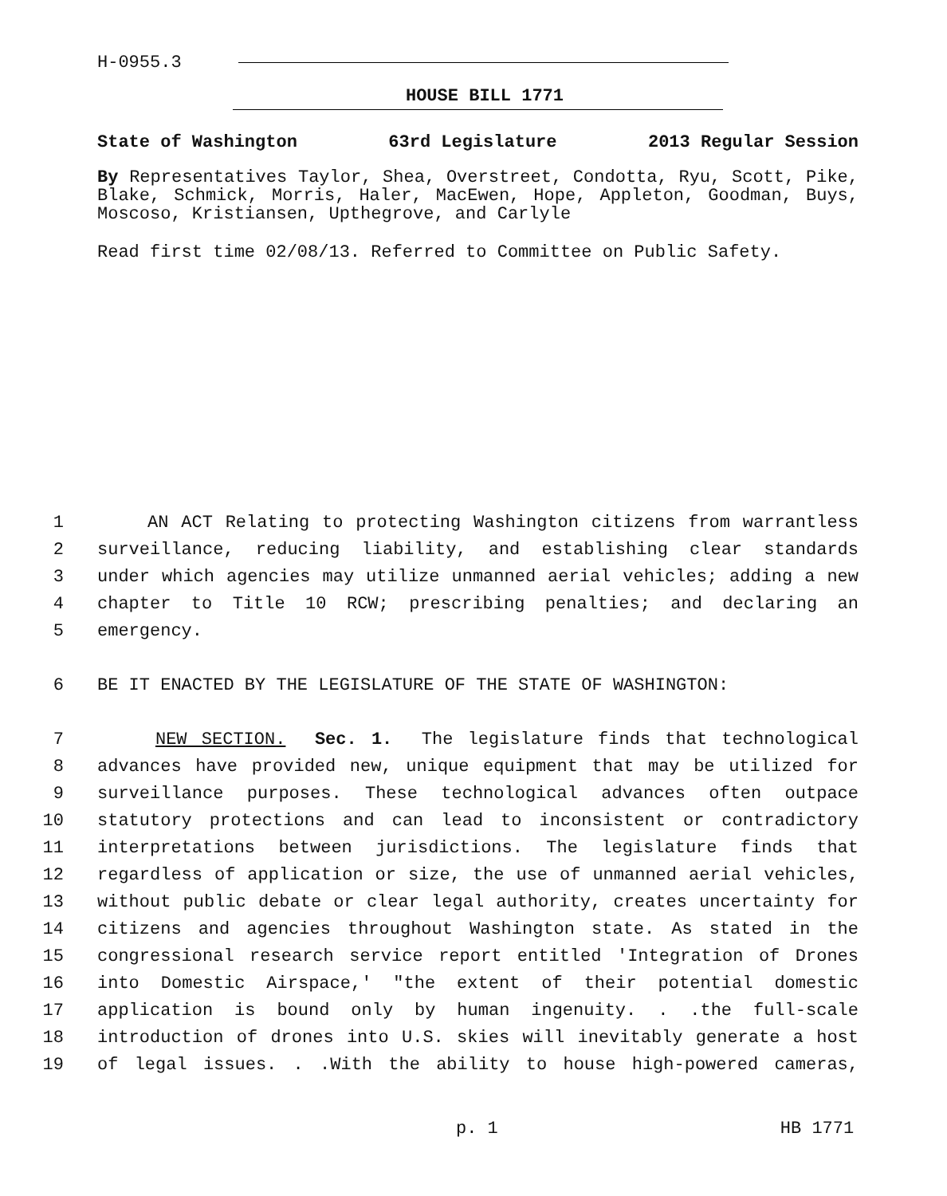H-0955.3
HOUSE BILL 1771
State of Washington 63rd Legislature 2013 Regular Session
By Representatives Taylor, Shea, Overstreet, Condotta, Ryu, Scott, Pike, Blake, Schmick, Morris, Haler, MacEwen, Hope, Appleton, Goodman, Buys, Moscoso, Kristiansen, Upthegrove, and Carlyle
Read first time 02/08/13. Referred to Committee on Public Safety.
1 AN ACT Relating to protecting Washington citizens from warrantless
2 surveillance, reducing liability, and establishing clear standards
3 under which agencies may utilize unmanned aerial vehicles; adding a new
4 chapter to Title 10 RCW; prescribing penalties; and declaring an
5 emergency.
6 BE IT ENACTED BY THE LEGISLATURE OF THE STATE OF WASHINGTON:
7 NEW SECTION. Sec. 1. The legislature finds that technological
8 advances have provided new, unique equipment that may be utilized for
9 surveillance purposes. These technological advances often outpace
10 statutory protections and can lead to inconsistent or contradictory
11 interpretations between jurisdictions. The legislature finds that
12 regardless of application or size, the use of unmanned aerial vehicles,
13 without public debate or clear legal authority, creates uncertainty for
14 citizens and agencies throughout Washington state. As stated in the
15 congressional research service report entitled 'Integration of Drones
16 into Domestic Airspace,' "the extent of their potential domestic
17 application is bound only by human ingenuity. . .the full-scale
18 introduction of drones into U.S. skies will inevitably generate a host
19 of legal issues. . .With the ability to house high-powered cameras,
p. 1 HB 1771